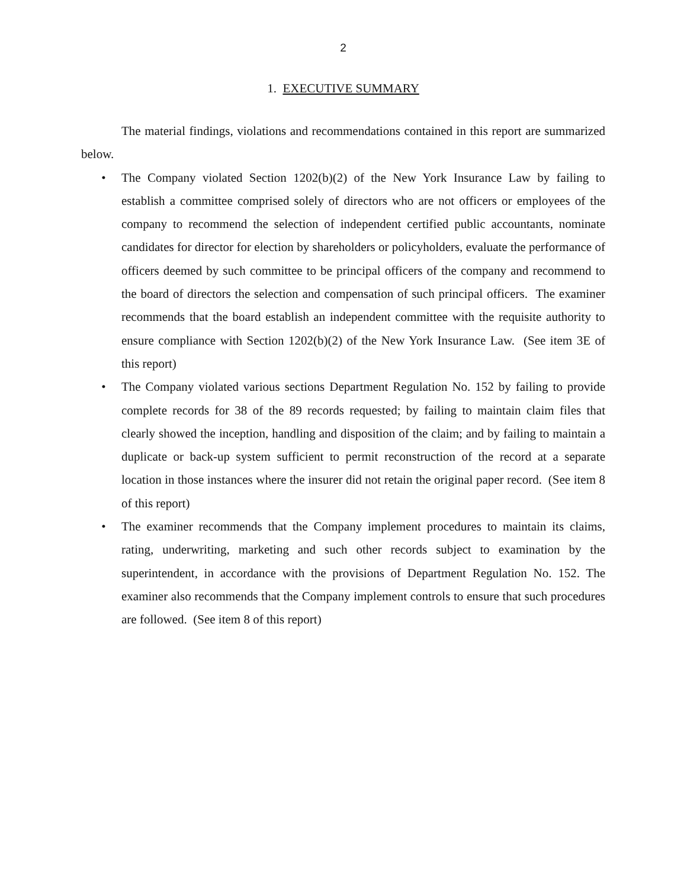2
1. EXECUTIVE SUMMARY
The material findings, violations and recommendations contained in this report are summarized below.
• The Company violated Section 1202(b)(2) of the New York Insurance Law by failing to establish a committee comprised solely of directors who are not officers or employees of the company to recommend the selection of independent certified public accountants, nominate candidates for director for election by shareholders or policyholders, evaluate the performance of officers deemed by such committee to be principal officers of the company and recommend to the board of directors the selection and compensation of such principal officers. The examiner recommends that the board establish an independent committee with the requisite authority to ensure compliance with Section 1202(b)(2) of the New York Insurance Law. (See item 3E of this report)
• The Company violated various sections Department Regulation No. 152 by failing to provide complete records for 38 of the 89 records requested; by failing to maintain claim files that clearly showed the inception, handling and disposition of the claim; and by failing to maintain a duplicate or back-up system sufficient to permit reconstruction of the record at a separate location in those instances where the insurer did not retain the original paper record. (See item 8 of this report)
• The examiner recommends that the Company implement procedures to maintain its claims, rating, underwriting, marketing and such other records subject to examination by the superintendent, in accordance with the provisions of Department Regulation No. 152. The examiner also recommends that the Company implement controls to ensure that such procedures are followed. (See item 8 of this report)